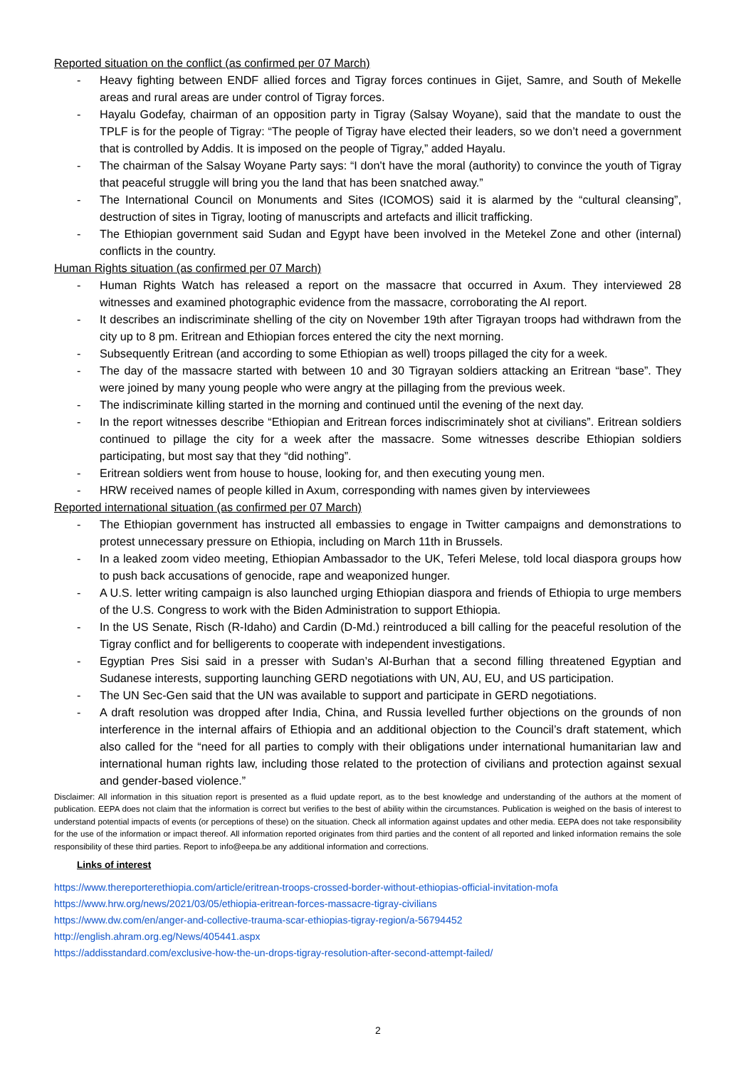Reported situation on the conflict (as confirmed per 07 March)
- Heavy fighting between ENDF allied forces and Tigray forces continues in Gijet, Samre, and South of Mekelle areas and rural areas are under control of Tigray forces.
- Hayalu Godefay, chairman of an opposition party in Tigray (Salsay Woyane), said that the mandate to oust the TPLF is for the people of Tigray: “The people of Tigray have elected their leaders, so we don’t need a government that is controlled by Addis. It is imposed on the people of Tigray,” added Hayalu.
- The chairman of the Salsay Woyane Party says: “I don't have the moral (authority) to convince the youth of Tigray that peaceful struggle will bring you the land that has been snatched away.”
- The International Council on Monuments and Sites (ICOMOS) said it is alarmed by the “cultural cleansing”, destruction of sites in Tigray, looting of manuscripts and artefacts and illicit trafficking.
- The Ethiopian government said Sudan and Egypt have been involved in the Metekel Zone and other (internal) conflicts in the country.
Human Rights situation (as confirmed per 07 March)
- Human Rights Watch has released a report on the massacre that occurred in Axum. They interviewed 28 witnesses and examined photographic evidence from the massacre, corroborating the AI report.
- It describes an indiscriminate shelling of the city on November 19th after Tigrayan troops had withdrawn from the city up to 8 pm. Eritrean and Ethiopian forces entered the city the next morning.
- Subsequently Eritrean (and according to some Ethiopian as well) troops pillaged the city for a week.
- The day of the massacre started with between 10 and 30 Tigrayan soldiers attacking an Eritrean “base”. They were joined by many young people who were angry at the pillaging from the previous week.
- The indiscriminate killing started in the morning and continued until the evening of the next day.
- In the report witnesses describe “Ethiopian and Eritrean forces indiscriminately shot at civilians”. Eritrean soldiers continued to pillage the city for a week after the massacre. Some witnesses describe Ethiopian soldiers participating, but most say that they “did nothing”.
- Eritrean soldiers went from house to house, looking for, and then executing young men.
- HRW received names of people killed in Axum, corresponding with names given by interviewees
Reported international situation (as confirmed per 07 March)
- The Ethiopian government has instructed all embassies to engage in Twitter campaigns and demonstrations to protest unnecessary pressure on Ethiopia, including on March 11th in Brussels.
- In a leaked zoom video meeting, Ethiopian Ambassador to the UK, Teferi Melese, told local diaspora groups how to push back accusations of genocide, rape and weaponized hunger.
- A U.S. letter writing campaign is also launched urging Ethiopian diaspora and friends of Ethiopia to urge members of the U.S. Congress to work with the Biden Administration to support Ethiopia.
- In the US Senate, Risch (R-Idaho) and Cardin (D-Md.) reintroduced a bill calling for the peaceful resolution of the Tigray conflict and for belligerents to cooperate with independent investigations.
- Egyptian Pres Sisi said in a presser with Sudan’s Al-Burhan that a second filling threatened Egyptian and Sudanese interests, supporting launching GERD negotiations with UN, AU, EU, and US participation.
- The UN Sec-Gen said that the UN was available to support and participate in GERD negotiations.
- A draft resolution was dropped after India, China, and Russia levelled further objections on the grounds of non interference in the internal affairs of Ethiopia and an additional objection to the Council’s draft statement, which also called for the “need for all parties to comply with their obligations under international humanitarian law and international human rights law, including those related to the protection of civilians and protection against sexual and gender-based violence.”
Disclaimer: All information in this situation report is presented as a fluid update report, as to the best knowledge and understanding of the authors at the moment of publication. EEPA does not claim that the information is correct but verifies to the best of ability within the circumstances. Publication is weighed on the basis of interest to understand potential impacts of events (or perceptions of these) on the situation. Check all information against updates and other media. EEPA does not take responsibility for the use of the information or impact thereof. All information reported originates from third parties and the content of all reported and linked information remains the sole responsibility of these third parties. Report to info@eepa.be any additional information and corrections.
Links of interest
https://www.thereporterethiopia.com/article/eritrean-troops-crossed-border-without-ethiopias-official-invitation-mofa
https://www.hrw.org/news/2021/03/05/ethiopia-eritrean-forces-massacre-tigray-civilians
https://www.dw.com/en/anger-and-collective-trauma-scar-ethiopias-tigray-region/a-56794452
http://english.ahram.org.eg/News/405441.aspx
https://addisstandard.com/exclusive-how-the-un-drops-tigray-resolution-after-second-attempt-failed/
2